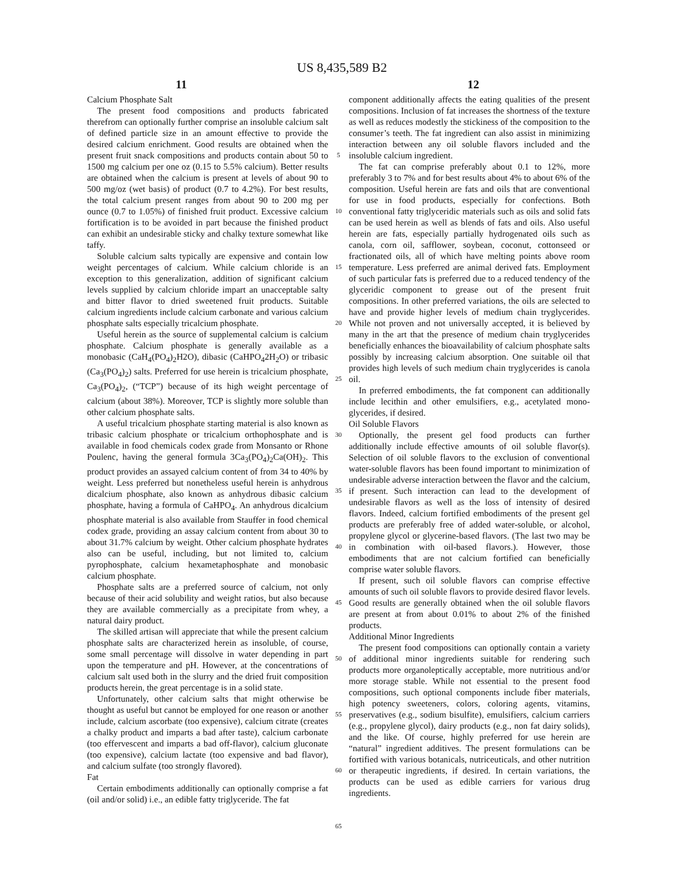US 8,435,589 B2
11 12
Calcium Phosphate Salt
The present food compositions and products fabricated therefrom can optionally further comprise an insoluble calcium salt of defined particle size in an amount effective to provide the desired calcium enrichment. Good results are obtained when the present fruit snack compositions and products contain about 50 to 1500 mg calcium per one oz (0.15 to 5.5% calcium). Better results are obtained when the calcium is present at levels of about 90 to 500 mg/oz (wet basis) of product (0.7 to 4.2%). For best results, the total calcium present ranges from about 90 to 200 mg per ounce (0.7 to 1.05%) of finished fruit product. Excessive calcium fortification is to be avoided in part because the finished product can exhibit an undesirable sticky and chalky texture somewhat like taffy.
Soluble calcium salts typically are expensive and contain low weight percentages of calcium. While calcium chloride is an exception to this generalization, addition of significant calcium levels supplied by calcium chloride impart an unacceptable salty and bitter flavor to dried sweetened fruit products. Suitable calcium ingredients include calcium carbonate and various calcium phosphate salts especially tricalcium phosphate.
Useful herein as the source of supplemental calcium is calcium phosphate. Calcium phosphate is generally available as a monobasic (CaH<sub>4</sub>(PO<sub>4</sub>)<sub>2</sub>H2O), dibasic (CaHPO<sub>4</sub>2H<sub>2</sub>O) or tribasic (Ca<sub>3</sub>(PO<sub>4</sub>)<sub>2</sub>) salts. Preferred for use herein is tricalcium phosphate, Ca<sub>3</sub>(PO<sub>4</sub>)<sub>2</sub>, (“TCP”) because of its high weight percentage of calcium (about 38%). Moreover, TCP is slightly more soluble than other calcium phosphate salts.
A useful tricalcium phosphate starting material is also known as tribasic calcium phosphate or tricalcium orthophosphate and is available in food chemicals codex grade from Monsanto or Rhone Poulenc, having the general formula 3Ca<sub>3</sub>(PO<sub>4</sub>)<sub>2</sub>Ca(OH)<sub>2</sub>. This product provides an assayed calcium content of from 34 to 40% by weight. Less preferred but nonetheless useful herein is anhydrous dicalcium phosphate, also known as anhydrous dibasic calcium phosphate, having a formula of CaHPO<sub>4</sub>. An anhydrous dicalcium phosphate material is also available from Stauffer in food chemical codex grade, providing an assay calcium content from about 30 to about 31.7% calcium by weight. Other calcium phosphate hydrates also can be useful, including, but not limited to, calcium pyrophosphate, calcium hexametaphosphate and monobasic calcium phosphate.
Phosphate salts are a preferred source of calcium, not only because of their acid solubility and weight ratios, but also because they are available commercially as a precipitate from whey, a natural dairy product.
The skilled artisan will appreciate that while the present calcium phosphate salts are characterized herein as insoluble, of course, some small percentage will dissolve in water depending in part upon the temperature and pH. However, at the concentrations of calcium salt used both in the slurry and the dried fruit composition products herein, the great percentage is in a solid state.
Unfortunately, other calcium salts that might otherwise be thought as useful but cannot be employed for one reason or another include, calcium ascorbate (too expensive), calcium citrate (creates a chalky product and imparts a bad after taste), calcium carbonate (too effervescent and imparts a bad off-flavor), calcium gluconate (too expensive), calcium lactate (too expensive and bad flavor), and calcium sulfate (too strongly flavored).
Fat
Certain embodiments additionally can optionally comprise a fat (oil and/or solid) i.e., an edible fatty triglyceride. The fat
5
10
15
20
25
30
35
40
45
50
55
60
65
component additionally affects the eating qualities of the present compositions. Inclusion of fat increases the shortness of the texture as well as reduces modestly the stickiness of the composition to the consumer’s teeth. The fat ingredient can also assist in minimizing interaction between any oil soluble flavors included and the insoluble calcium ingredient.
The fat can comprise preferably about 0.1 to 12%, more preferably 3 to 7% and for best results about 4% to about 6% of the composition. Useful herein are fats and oils that are conventional for use in food products, especially for confections. Both conventional fatty triglyceridic materials such as oils and solid fats can be used herein as well as blends of fats and oils. Also useful herein are fats, especially partially hydrogenated oils such as canola, corn oil, safflower, soybean, coconut, cottonseed or fractionated oils, all of which have melting points above room temperature. Less preferred are animal derived fats. Employment of such particular fats is preferred due to a reduced tendency of the glyceridic component to grease out of the present fruit compositions. In other preferred variations, the oils are selected to have and provide higher levels of medium chain tryglycerides. While not proven and not universally accepted, it is believed by many in the art that the presence of medium chain tryglycerides beneficially enhances the bioavailability of calcium phosphate salts possibly by increasing calcium absorption. One suitable oil that provides high levels of such medium chain tryglycerides is canola oil.
In preferred embodiments, the fat component can additionally include lecithin and other emulsifiers, e.g., acetylated mono-glycerides, if desired.
Oil Soluble Flavors
Optionally, the present gel food products can further additionally include effective amounts of oil soluble flavor(s). Selection of oil soluble flavors to the exclusion of conventional water-soluble flavors has been found important to minimization of undesirable adverse interaction between the flavor and the calcium, if present. Such interaction can lead to the development of undesirable flavors as well as the loss of intensity of desired flavors. Indeed, calcium fortified embodiments of the present gel products are preferably free of added water-soluble, or alcohol, propylene glycol or glycerine-based flavors. (The last two may be in combination with oil-based flavors.). However, those embodiments that are not calcium fortified can beneficially comprise water soluble flavors.
If present, such oil soluble flavors can comprise effective amounts of such oil soluble flavors to provide desired flavor levels. Good results are generally obtained when the oil soluble flavors are present at from about 0.01% to about 2% of the finished products.
Additional Minor Ingredients
The present food compositions can optionally contain a variety of additional minor ingredients suitable for rendering such products more organoleptically acceptable, more nutritious and/or more storage stable. While not essential to the present food compositions, such optional components include fiber materials, high potency sweeteners, colors, coloring agents, vitamins, preservatives (e.g., sodium bisulfite), emulsifiers, calcium carriers (e.g., propylene glycol), dairy products (e.g., non fat dairy solids), and the like. Of course, highly preferred for use herein are “natural” ingredient additives. The present formulations can be fortified with various botanicals, nutriceuticals, and other nutrition or therapeutic ingredients, if desired. In certain variations, the products can be used as edible carriers for various drug ingredients.